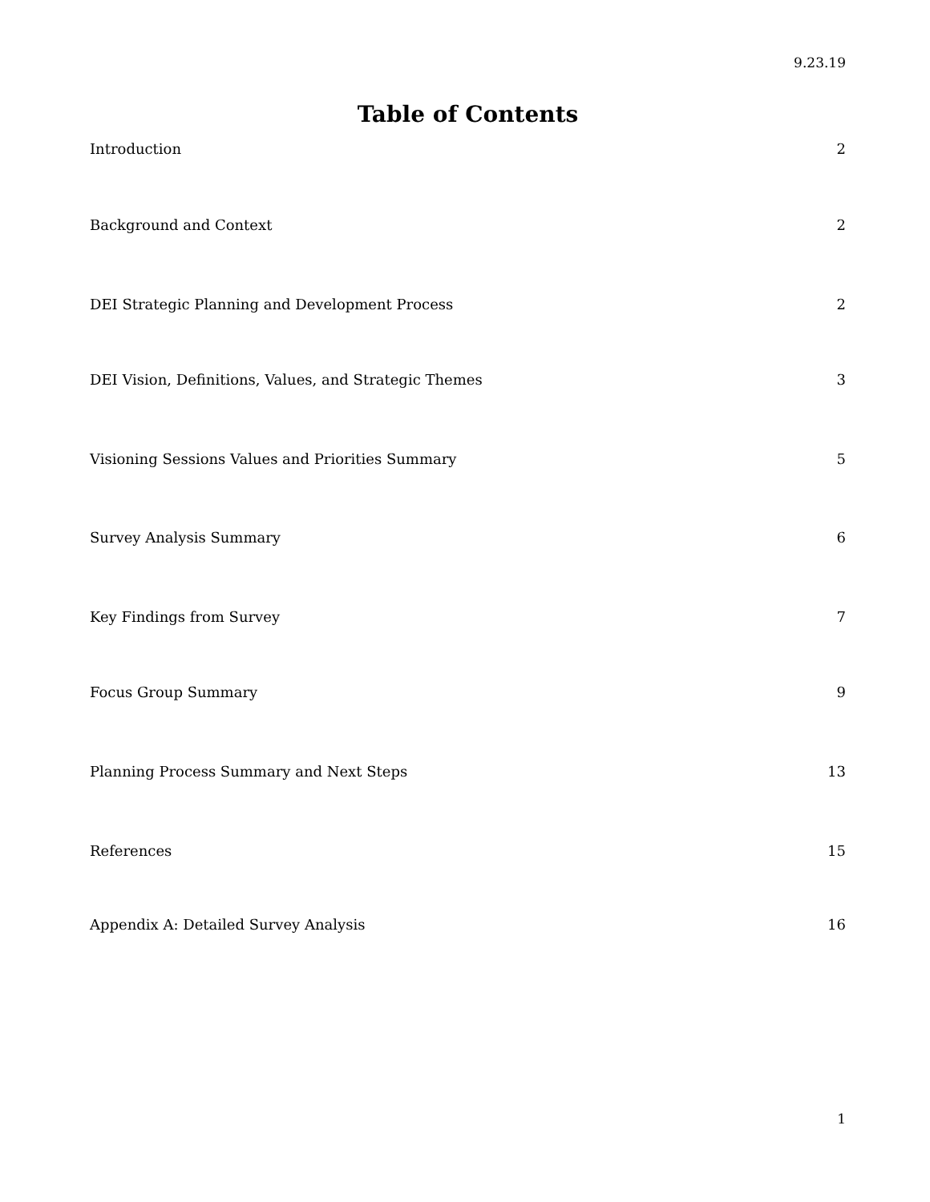9.23.19
Table of Contents
Introduction 2
Background and Context 2
DEI Strategic Planning and Development Process 2
DEI Vision, Definitions, Values, and Strategic Themes 3
Visioning Sessions Values and Priorities Summary 5
Survey Analysis Summary 6
Key Findings from Survey 7
Focus Group Summary 9
Planning Process Summary and Next Steps 13
References 15
Appendix A: Detailed Survey Analysis 16
1